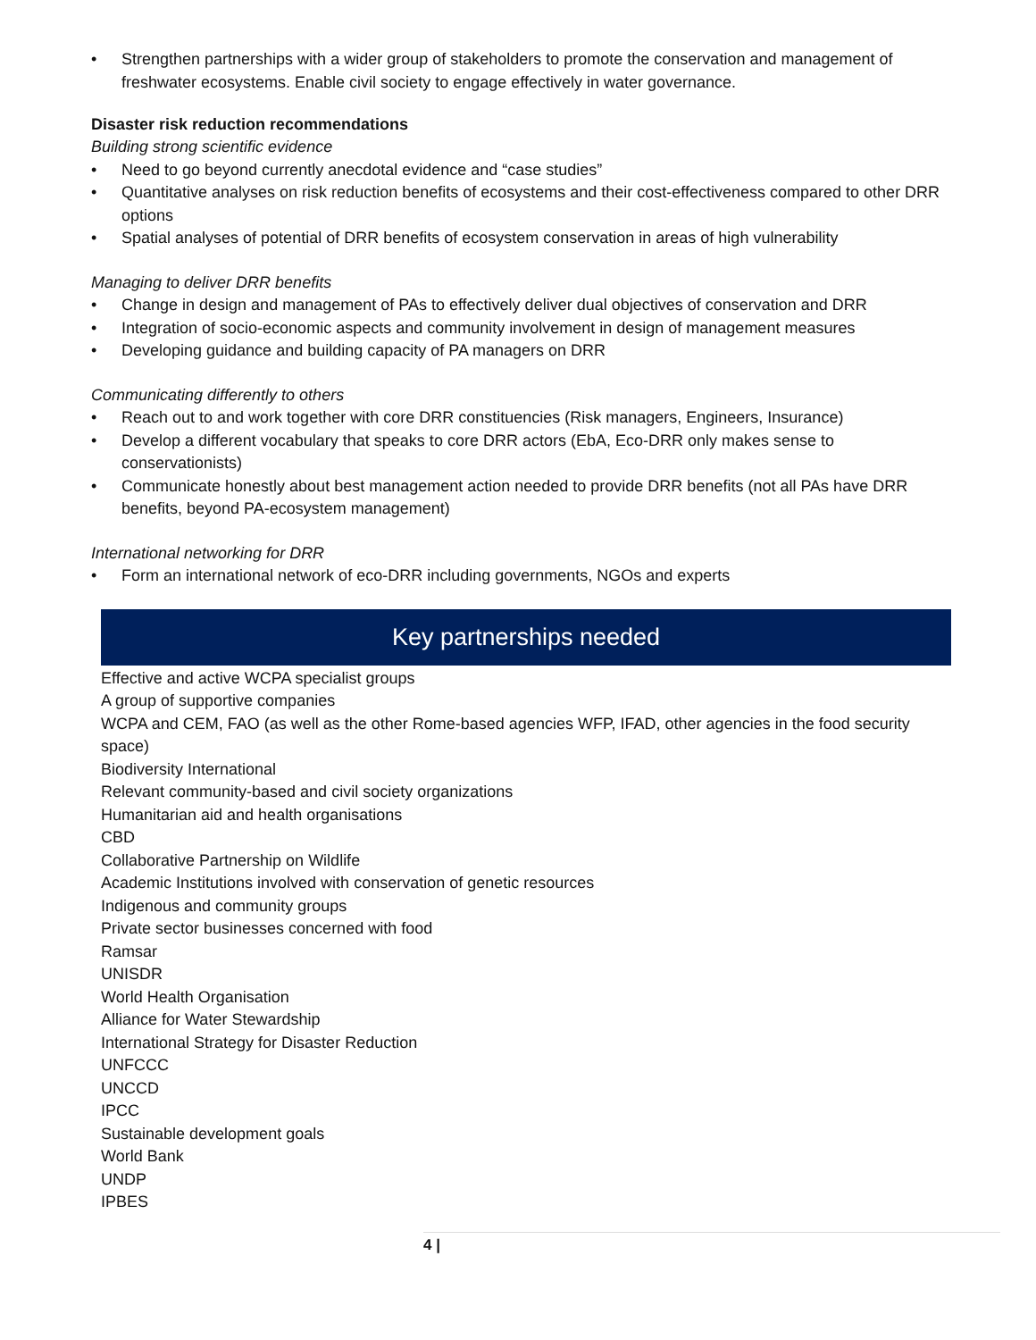• Strengthen partnerships with a wider group of stakeholders to promote the conservation and management of freshwater ecosystems. Enable civil society to engage effectively in water governance.
Disaster risk reduction recommendations
Building strong scientific evidence
• Need to go beyond currently anecdotal evidence and “case studies”
• Quantitative analyses on risk reduction benefits of ecosystems and their cost-effectiveness compared to other DRR options
• Spatial analyses of potential of DRR benefits of ecosystem conservation in areas of high vulnerability
Managing to deliver DRR benefits
• Change in design and management of PAs to effectively deliver dual objectives of conservation and DRR
• Integration of socio-economic aspects and community involvement in design of management measures
• Developing guidance and building capacity of PA managers on DRR
Communicating differently to others
• Reach out to and work together with core DRR constituencies (Risk managers, Engineers, Insurance)
• Develop a different vocabulary that speaks to core DRR actors (EbA, Eco-DRR only makes sense to conservationists)
• Communicate honestly about best management action needed to provide DRR benefits (not all PAs have DRR benefits, beyond PA-ecosystem management)
International networking for DRR
• Form an international network of eco-DRR including governments, NGOs and experts
Key partnerships needed
Effective and active WCPA specialist groups
A group of supportive companies
WCPA and CEM, FAO (as well as the other Rome-based agencies WFP, IFAD, other agencies in the food security space)
Biodiversity International
Relevant community-based and civil society organizations
Humanitarian aid and health organisations
CBD
Collaborative Partnership on Wildlife
Academic Institutions involved with conservation of genetic resources
Indigenous and community groups
Private sector businesses concerned with food
Ramsar
UNISDR
World Health Organisation
Alliance for Water Stewardship
International Strategy for Disaster Reduction
UNFCCC
UNCCD
IPCC
Sustainable development goals
World Bank
UNDP
IPBES
4 |